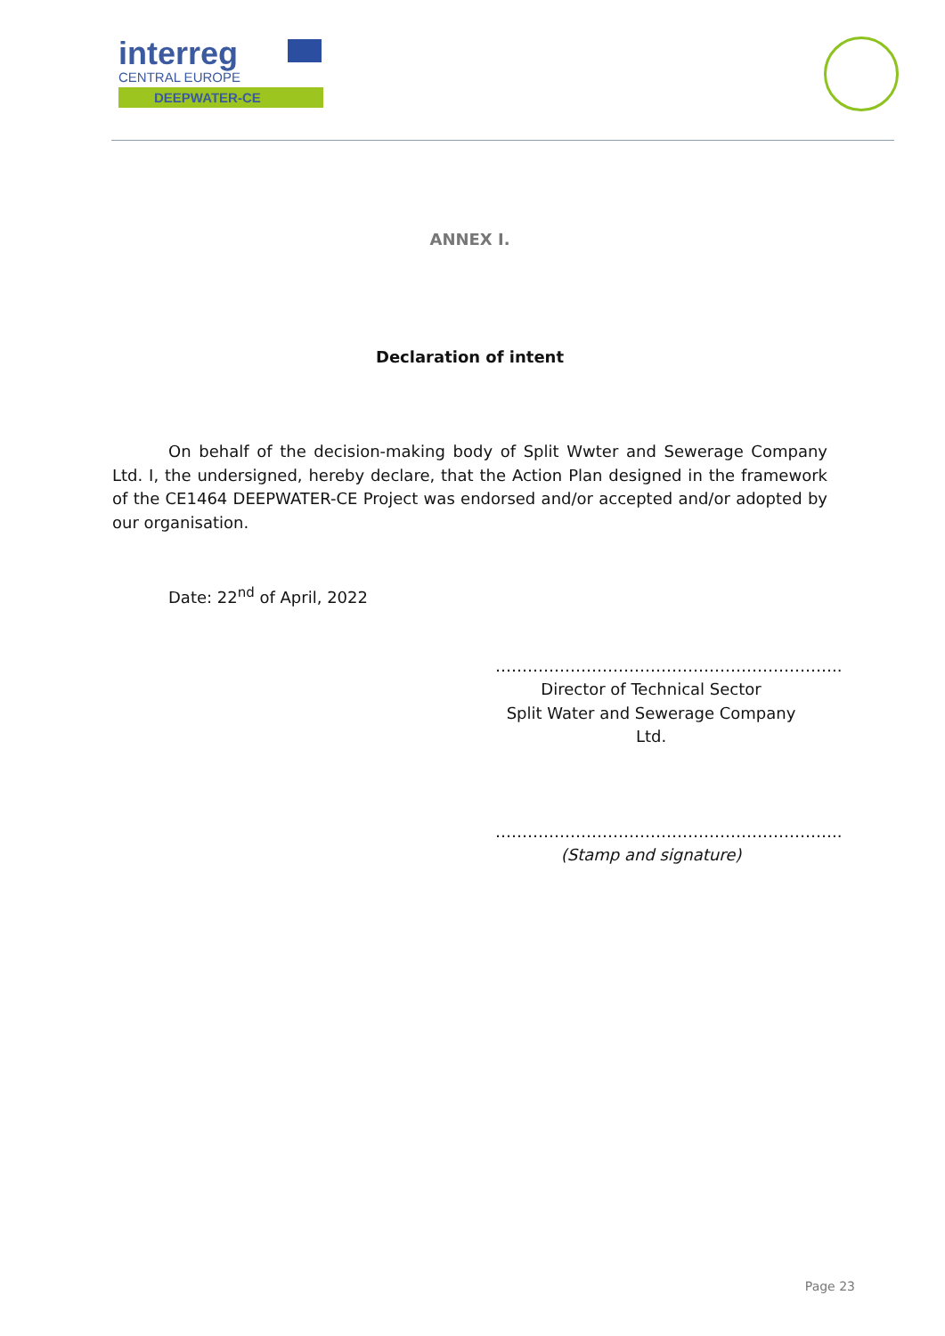interreg
CENTRAL EUROPE
DEEPWATER-CE
ANNEX I.
Declaration of intent
On behalf of the decision-making body of Split Wwter and Sewerage Company Ltd. I, the undersigned, hereby declare, that the Action Plan designed in the framework of the CE1464 DEEPWATER-CE Project was endorsed and/or accepted and/or adopted by our organisation.
Date: 22<sup>nd</sup> of April, 2022
………………………………………………………..
Director of Technical Sector
Split Water and Sewerage Company Ltd.
………………………………………………………..
(Stamp and signature)
Page 23